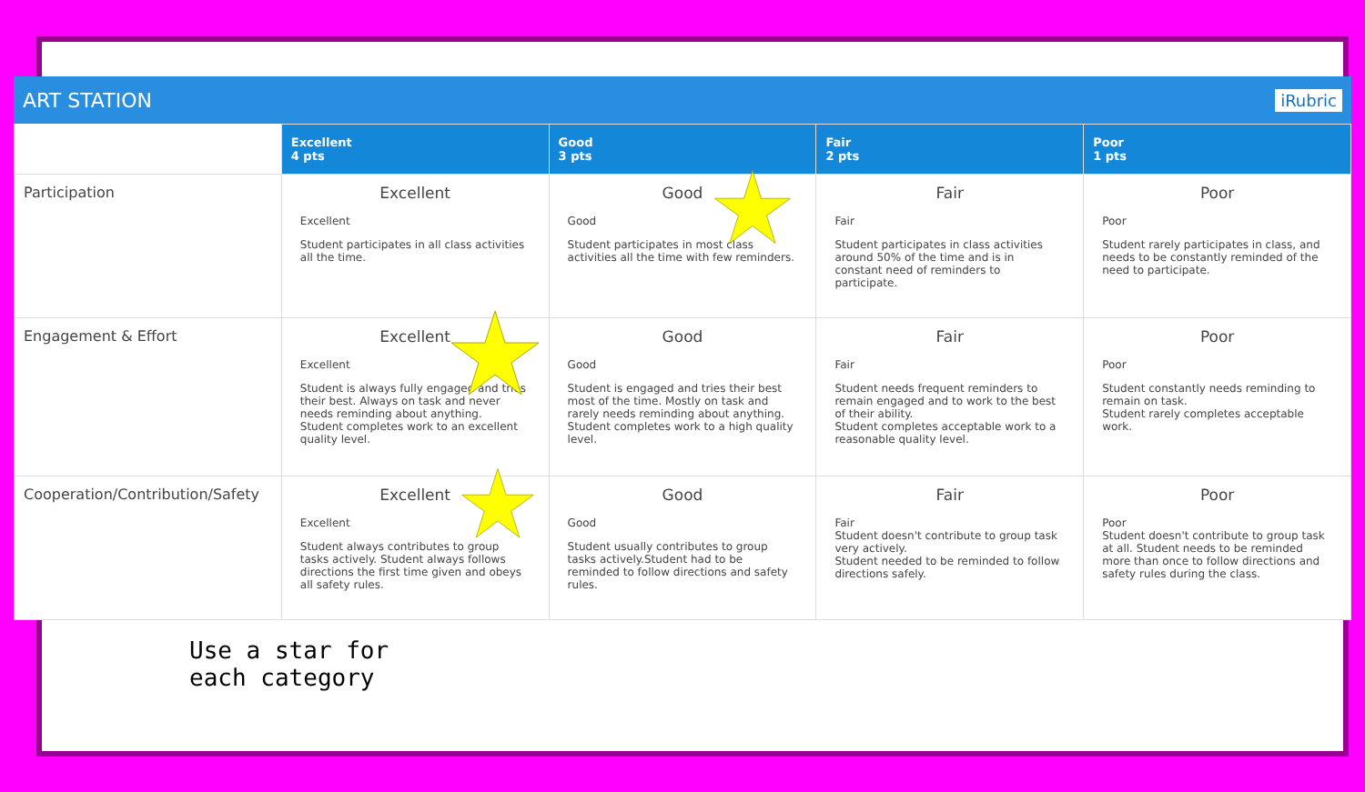ART STATION iRubric
| | Excellent 4 pts | Good 3 pts | Fair 2 pts | Poor 1 pts |
| --- | --- | --- | --- | --- |
| Participation | Excellent Excellent Student participates in all class activities all the time. | Good Good Student participates in most class activities all the time with few reminders. | Fair Fair Student participates in class activities around 50% of the time and is in constant need of reminders to participate. | Poor Poor Student rarely participates in class, and needs to be constantly reminded of the need to participate. |
| Engagement & Effort | Excellent Excellent Student is always fully engaged and tries their best. Always on task and never needs reminding about anything. Student completes work to an excellent quality level. | Good Good Student is engaged and tries their best most of the time. Mostly on task and rarely needs reminding about anything. Student completes work to a high quality level. | Fair Fair Student needs frequent reminders to remain engaged and to work to the best of their ability. Student completes acceptable work to a reasonable quality level. | Poor Poor Student constantly needs reminding to remain on task. Student rarely completes acceptable work. |
| Cooperation/Contribution/Safety | Excellent Excellent Student always contributes to group tasks actively. Student always follows directions the first time given and obeys all safety rules. | Good Good Student usually contributes to group tasks actively.Student had to be reminded to follow directions and safety rules. | Fair Fair Student doesn't contribute to group task very actively. Student needed to be reminded to follow directions safely. | Poor Poor Student doesn't contribute to group task at all. Student needs to be reminded more than once to follow directions and safety rules during the class. |
Use a star for
each category